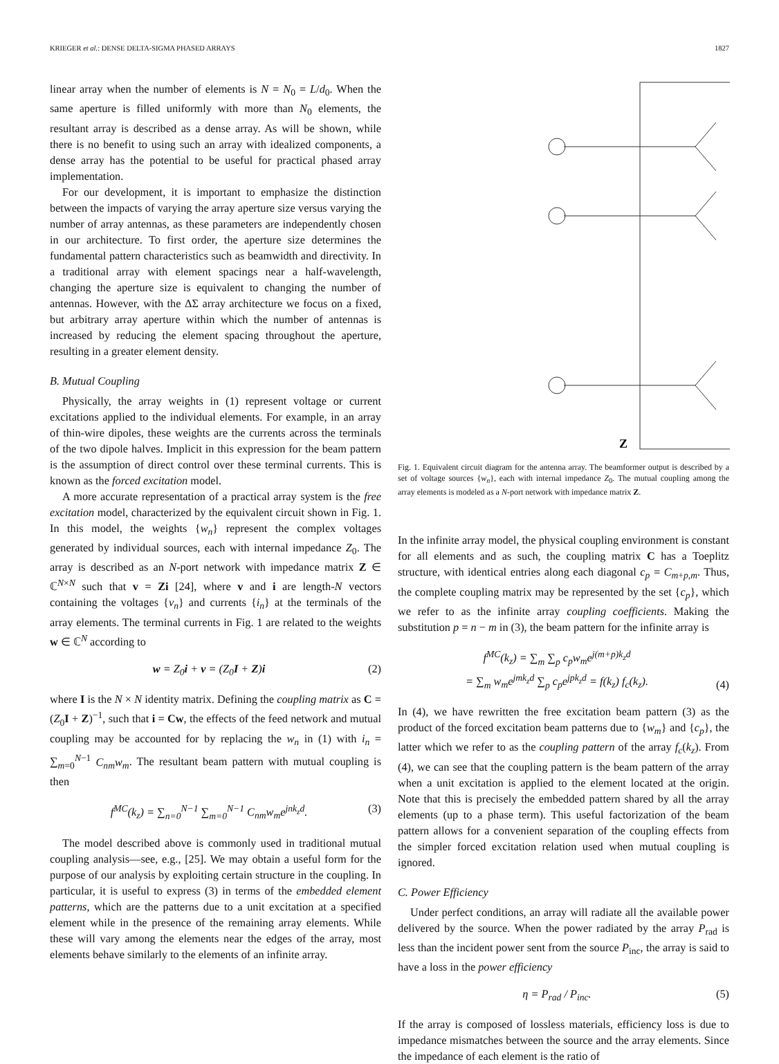KRIEGER et al.: DENSE DELTA-SIGMA PHASED ARRAYS 1827
linear array when the number of elements is N = N<sub>0</sub> = L/d<sub>0</sub>. When the same aperture is filled uniformly with more than N<sub>0</sub> elements, the resultant array is described as a dense array. As will be shown, while there is no benefit to using such an array with idealized components, a dense array has the potential to be useful for practical phased array implementation.
For our development, it is important to emphasize the distinction between the impacts of varying the array aperture size versus varying the number of array antennas, as these parameters are independently chosen in our architecture. To first order, the aperture size determines the fundamental pattern characteristics such as beamwidth and directivity. In a traditional array with element spacings near a half-wavelength, changing the aperture size is equivalent to changing the number of antennas. However, with the ΔΣ array architecture we focus on a fixed, but arbitrary array aperture within which the number of antennas is increased by reducing the element spacing throughout the aperture, resulting in a greater element density.
B. Mutual Coupling
Physically, the array weights in (1) represent voltage or current excitations applied to the individual elements. For example, in an array of thin-wire dipoles, these weights are the currents across the terminals of the two dipole halves. Implicit in this expression for the beam pattern is the assumption of direct control over these terminal currents. This is known as the forced excitation model.
A more accurate representation of a practical array system is the free excitation model, characterized by the equivalent circuit shown in Fig. 1. In this model, the weights {w<sub>n</sub>} represent the complex voltages generated by individual sources, each with internal impedance Z<sub>0</sub>. The array is described as an N-port network with impedance matrix Z ∈ ℂ<sup>N×N</sup> such that v = Zi [24], where v and i are length-N vectors containing the voltages {v<sub>n</sub>} and currents {i<sub>n</sub>} at the terminals of the array elements. The terminal currents in Fig. 1 are related to the weights w ∈ ℂ<sup>N</sup> according to
w = Z<sub>0</sub>i + v = (Z<sub>0</sub>I + Z)i (2)
where I is the N × N identity matrix. Defining the coupling matrix as C = (Z<sub>0</sub>I + Z)<sup>−1</sup>, such that i = Cw, the effects of the feed network and mutual coupling may be accounted for by replacing the w<sub>n</sub> in (1) with i<sub>n</sub> = ∑<sub>m=0</sub><sup>N−1</sup> C<sub>nm</sub>w<sub>m</sub>. The resultant beam pattern with mutual coupling is then
f<sup>MC</sup>(k<sub>z</sub>) = ∑<sub>n=0</sub><sup>N−1</sup> ∑<sub>m=0</sub><sup>N−1</sup> C<sub>nm</sub>w<sub>m</sub>e<sup>jnk<sub>z</sub>d</sup>. (3)
The model described above is commonly used in traditional mutual coupling analysis—see, e.g., [25]. We may obtain a useful form for the purpose of our analysis by exploiting certain structure in the coupling. In particular, it is useful to express (3) in terms of the embedded element patterns, which are the patterns due to a unit excitation at a specified element while in the presence of the remaining array elements. While these will vary among the elements near the edges of the array, most elements behave similarly to the elements of an infinite array.
Z
Fig. 1. Equivalent circuit diagram for the antenna array. The beamformer output is described by a set of voltage sources {w<sub>n</sub>}, each with internal impedance Z<sub>0</sub>. The mutual coupling among the array elements is modeled as a N-port network with impedance matrix Z.
In the infinite array model, the physical coupling environment is constant for all elements and as such, the coupling matrix C has a Toeplitz structure, with identical entries along each diagonal c<sub>p</sub> = C<sub>m+p,m</sub>. Thus, the complete coupling matrix may be represented by the set {c<sub>p</sub>}, which we refer to as the infinite array coupling coefficients. Making the substitution p = n − m in (3), the beam pattern for the infinite array is
f<sup>MC</sup>(k<sub>z</sub>) = ∑<sub>m</sub> ∑<sub>p</sub> c<sub>p</sub>w<sub>m</sub>e<sup>j(m+p)k<sub>z</sub>d</sup>
= ∑<sub>m</sub> w<sub>m</sub>e<sup>jmk<sub>z</sub>d</sup> ∑<sub>p</sub> c<sub>p</sub>e<sup>jpk<sub>z</sub>d</sup> = f(k<sub>z</sub>) f<sub>c</sub>(k<sub>z</sub>). (4)
In (4), we have rewritten the free excitation beam pattern (3) as the product of the forced excitation beam patterns due to {w<sub>m</sub>} and {c<sub>p</sub>}, the latter which we refer to as the coupling pattern of the array f<sub>c</sub>(k<sub>z</sub>). From (4), we can see that the coupling pattern is the beam pattern of the array when a unit excitation is applied to the element located at the origin. Note that this is precisely the embedded pattern shared by all the array elements (up to a phase term). This useful factorization of the beam pattern allows for a convenient separation of the coupling effects from the simpler forced excitation relation used when mutual coupling is ignored.
C. Power Efficiency
Under perfect conditions, an array will radiate all the available power delivered by the source. When the power radiated by the array P<sub>rad</sub> is less than the incident power sent from the source P<sub>inc</sub>, the array is said to have a loss in the power efficiency
η = P<sub>rad</sub> / P<sub>inc</sub>. (5)
If the array is composed of lossless materials, efficiency loss is due to impedance mismatches between the source and the array elements. Since the impedance of each element is the ratio of